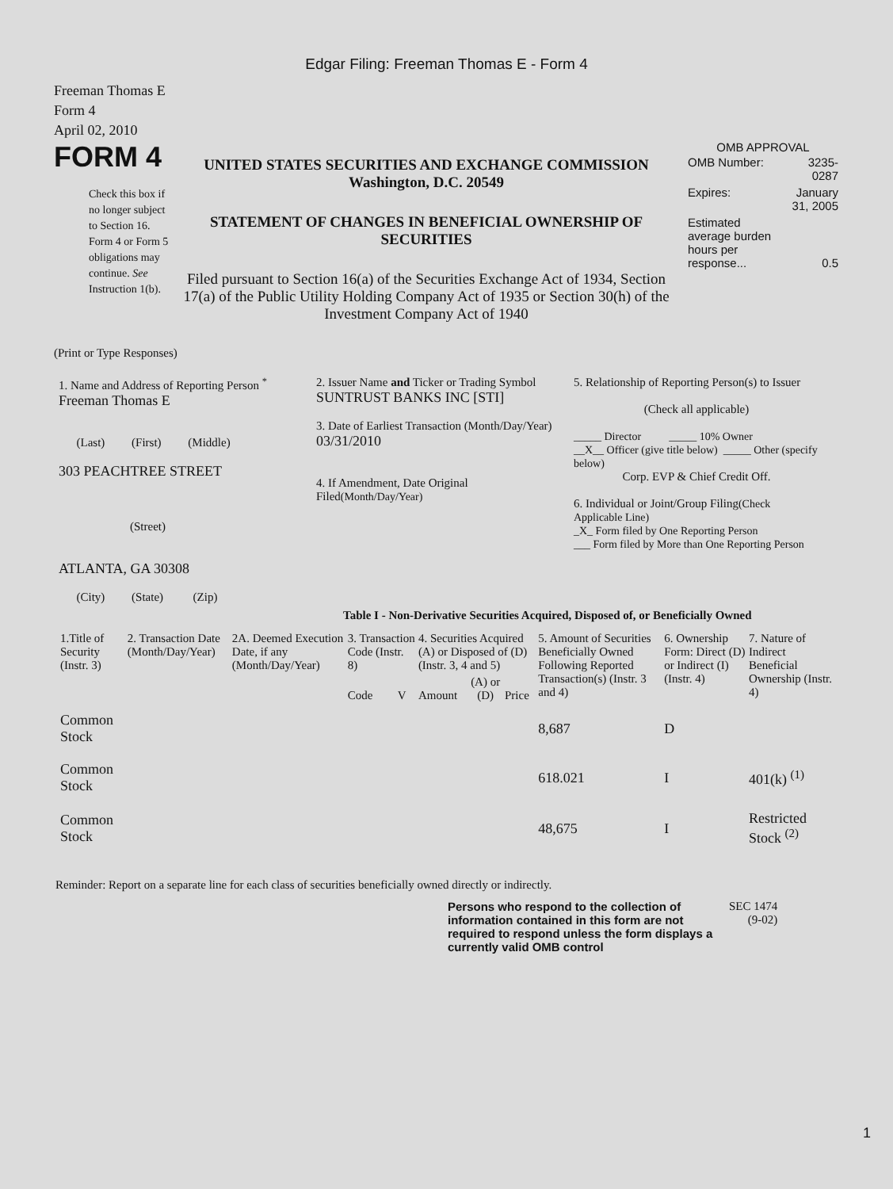Edgar Filing: Freeman Thomas E - Form 4
Freeman Thomas E
Form 4
April 02, 2010
FORM 4
Check this box if no longer subject to Section 16. Form 4 or Form 5 obligations may continue. See Instruction 1(b).
UNITED STATES SECURITIES AND EXCHANGE COMMISSION
Washington, D.C. 20549
STATEMENT OF CHANGES IN BENEFICIAL OWNERSHIP OF SECURITIES
Filed pursuant to Section 16(a) of the Securities Exchange Act of 1934, Section 17(a) of the Public Utility Holding Company Act of 1935 or Section 30(h) of the Investment Company Act of 1940
OMB APPROVAL
| OMB Number: | 3235-0287 |
| Expires: | January 31, 2005 |
| Estimated average burden hours per response... | 0.5 |
(Print or Type Responses)
1. Name and Address of Reporting Person <sup>*</sup>
Freeman Thomas E
(Last) (First) (Middle)
303 PEACHTREE STREET
(Street)
ATLANTA, GA 30308
(City) (State) (Zip)
2. Issuer Name and Ticker or Trading Symbol
SUNTRUST BANKS INC [STI]
3. Date of Earliest Transaction (Month/Day/Year)
03/31/2010
4. If Amendment, Date Original Filed(Month/Day/Year)
5. Relationship of Reporting Person(s) to Issuer
(Check all applicable)
_____ Director _____ 10% Owner
__X__ Officer (give title below) _____ Other (specify below)
Corp. EVP & Chief Credit Off.
6. Individual or Joint/Group Filing(Check Applicable Line)
_X_ Form filed by One Reporting Person
___ Form filed by More than One Reporting Person
Table I - Non-Derivative Securities Acquired, Disposed of, or Beneficially Owned
| 1.Title of Security (Instr. 3) | 2. Transaction Date (Month/Day/Year) | 2A. Deemed Execution Date, if any (Month/Day/Year) | 3. Transaction Code (Instr. 8) | | 4. Securities Acquired (A) or Disposed of (D) (Instr. 3, 4 and 5) | | | 5. Amount of Securities Beneficially Owned Following Reported Transaction(s) (Instr. 3 and 4) | 6. Ownership Form: Direct (D) or Indirect (I) (Instr. 4) | 7. Nature of Indirect Beneficial Ownership (Instr. 4) |
| --- | --- | --- | --- | --- | --- | --- | --- | --- | --- | --- |
| | | | Code | V | Amount | (A) or (D) | Price | | | |
| Common Stock | | | | | | | | 8,687 | D | |
| Common Stock | | | | | | | | 618.021 | I | 401(k) <sup>(1)</sup> |
| Common Stock | | | | | | | | 48,675 | I | Restricted Stock <sup>(2)</sup> |
Reminder: Report on a separate line for each class of securities beneficially owned directly or indirectly.
Persons who respond to the collection of information contained in this form are not required to respond unless the form displays a currently valid OMB control
SEC 1474
(9-02)
1